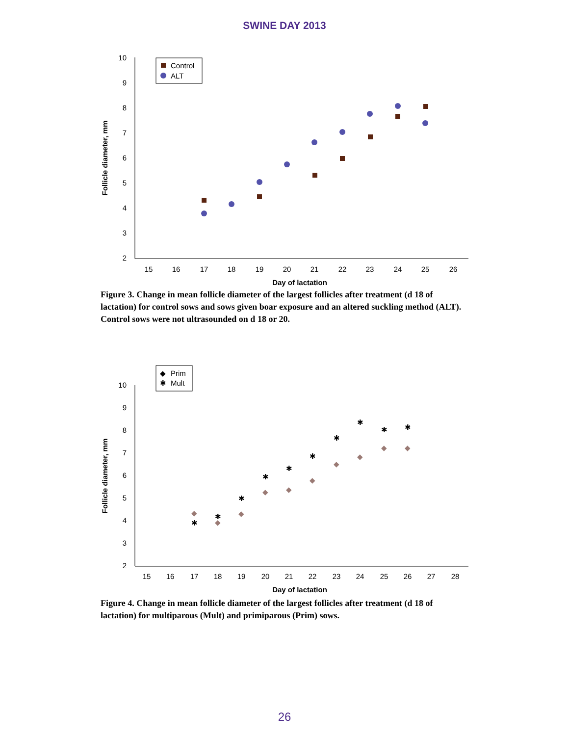SWINE DAY 2013
10
9
8
7
6
5
4
3
2
15
16
17
18
19
20
21
22
23
24
25
26
Day of lactation
Follicle diameter, mm
Control
ALT
Figure 3. Change in mean follicle diameter of the largest follicles after treatment (d 18 of lactation) for control sows and sows given boar exposure and an altered suckling method (ALT). Control sows were not ultrasounded on d 18 or 20.
10
9
8
7
6
5
4
3
2
15
16
17
18
19
20
21
22
23
24
25
26
27
28
Day of lactation
Follicle diameter, mm
◆
Prim
✱
Mult
◆
◆
◆
◆
◆
◆
◆
◆
◆
◆
✱
✱
✱
✱
✱
✱
✱
✱
✱
✱
Figure 4. Change in mean follicle diameter of the largest follicles after treatment (d 18 of lactation) for multiparous (Mult) and primiparous (Prim) sows.
26